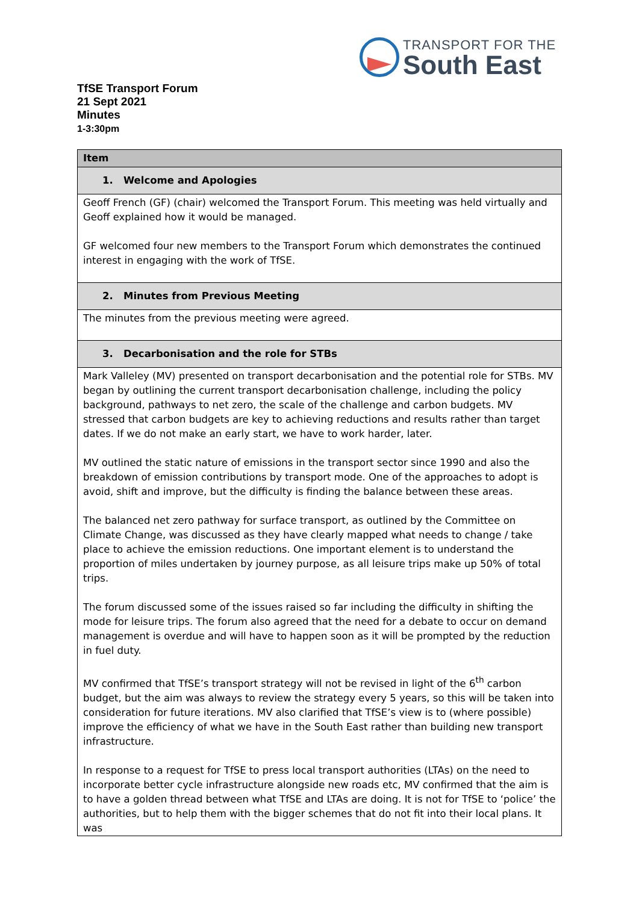TRANSPORT FOR THE
South East
TfSE Transport Forum
21 Sept 2021
Minutes
1-3:30pm
| Item |
| --- |
| 1. Welcome and Apologies |
| Geoff French (GF) (chair) welcomed the Transport Forum. This meeting was held virtually and Geoff explained how it would be managed. GF welcomed four new members to the Transport Forum which demonstrates the continued interest in engaging with the work of TfSE. |
| 2. Minutes from Previous Meeting |
| The minutes from the previous meeting were agreed. |
| 3. Decarbonisation and the role for STBs |
| Mark Valleley (MV) presented on transport decarbonisation and the potential role for STBs. MV began by outlining the current transport decarbonisation challenge, including the policy background, pathways to net zero, the scale of the challenge and carbon budgets. MV stressed that carbon budgets are key to achieving reductions and results rather than target dates. If we do not make an early start, we have to work harder, later. MV outlined the static nature of emissions in the transport sector since 1990 and also the breakdown of emission contributions by transport mode. One of the approaches to adopt is avoid, shift and improve, but the difficulty is finding the balance between these areas. The balanced net zero pathway for surface transport, as outlined by the Committee on Climate Change, was discussed as they have clearly mapped what needs to change / take place to achieve the emission reductions. One important element is to understand the proportion of miles undertaken by journey purpose, as all leisure trips make up 50% of total trips. The forum discussed some of the issues raised so far including the difficulty in shifting the mode for leisure trips. The forum also agreed that the need for a debate to occur on demand management is overdue and will have to happen soon as it will be prompted by the reduction in fuel duty. MV confirmed that TfSE’s transport strategy will not be revised in light of the 6<sup>th</sup> carbon budget, but the aim was always to review the strategy every 5 years, so this will be taken into consideration for future iterations. MV also clarified that TfSE’s view is to (where possible) improve the efficiency of what we have in the South East rather than building new transport infrastructure. In response to a request for TfSE to press local transport authorities (LTAs) on the need to incorporate better cycle infrastructure alongside new roads etc, MV confirmed that the aim is to have a golden thread between what TfSE and LTAs are doing. It is not for TfSE to ‘police’ the authorities, but to help them with the bigger schemes that do not fit into their local plans. It was |